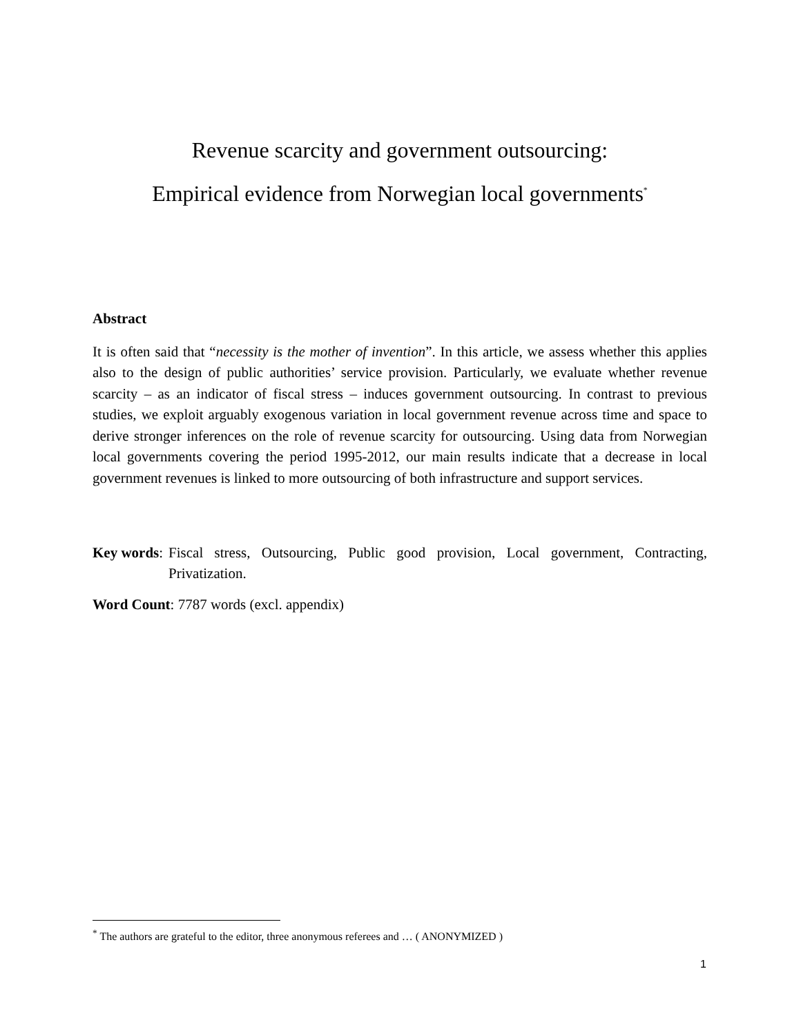Revenue scarcity and government outsourcing:
Empirical evidence from Norwegian local governments<sup>*</sup>
Abstract
It is often said that “necessity is the mother of invention”. In this article, we assess whether this applies also to the design of public authorities’ service provision. Particularly, we evaluate whether revenue scarcity – as an indicator of fiscal stress – induces government outsourcing. In contrast to previous studies, we exploit arguably exogenous variation in local government revenue across time and space to derive stronger inferences on the role of revenue scarcity for outsourcing. Using data from Norwegian local governments covering the period 1995-2012, our main results indicate that a decrease in local government revenues is linked to more outsourcing of both infrastructure and support services.
Key words: Fiscal stress, Outsourcing, Public good provision, Local government, Contracting, Privatization.
Word Count: 7787 words (excl. appendix)
<sup>*</sup> The authors are grateful to the editor, three anonymous referees and … ( ANONYMIZED )
1